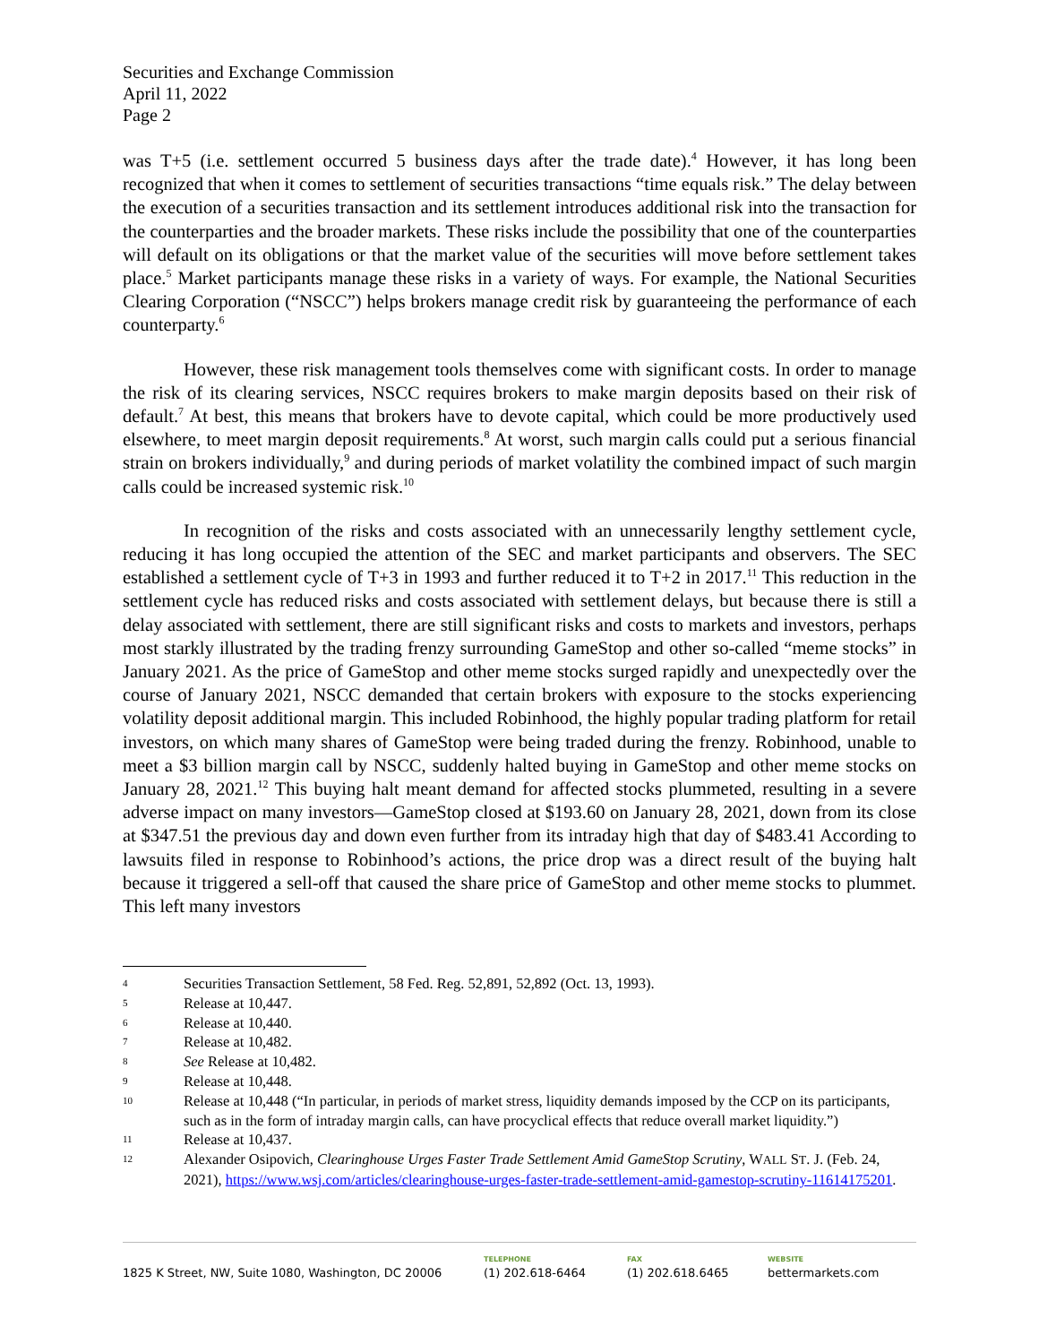Securities and Exchange Commission
April 11, 2022
Page 2
was T+5 (i.e. settlement occurred 5 business days after the trade date).<sup>4</sup> However, it has long been recognized that when it comes to settlement of securities transactions “time equals risk.” The delay between the execution of a securities transaction and its settlement introduces additional risk into the transaction for the counterparties and the broader markets. These risks include the possibility that one of the counterparties will default on its obligations or that the market value of the securities will move before settlement takes place.<sup>5</sup> Market participants manage these risks in a variety of ways. For example, the National Securities Clearing Corporation (“NSCC”) helps brokers manage credit risk by guaranteeing the performance of each counterparty.<sup>6</sup>
However, these risk management tools themselves come with significant costs. In order to manage the risk of its clearing services, NSCC requires brokers to make margin deposits based on their risk of default.<sup>7</sup> At best, this means that brokers have to devote capital, which could be more productively used elsewhere, to meet margin deposit requirements.<sup>8</sup> At worst, such margin calls could put a serious financial strain on brokers individually,<sup>9</sup> and during periods of market volatility the combined impact of such margin calls could be increased systemic risk.<sup>10</sup>
In recognition of the risks and costs associated with an unnecessarily lengthy settlement cycle, reducing it has long occupied the attention of the SEC and market participants and observers. The SEC established a settlement cycle of T+3 in 1993 and further reduced it to T+2 in 2017.<sup>11</sup> This reduction in the settlement cycle has reduced risks and costs associated with settlement delays, but because there is still a delay associated with settlement, there are still significant risks and costs to markets and investors, perhaps most starkly illustrated by the trading frenzy surrounding GameStop and other so-called “meme stocks” in January 2021. As the price of GameStop and other meme stocks surged rapidly and unexpectedly over the course of January 2021, NSCC demanded that certain brokers with exposure to the stocks experiencing volatility deposit additional margin. This included Robinhood, the highly popular trading platform for retail investors, on which many shares of GameStop were being traded during the frenzy. Robinhood, unable to meet a $3 billion margin call by NSCC, suddenly halted buying in GameStop and other meme stocks on January 28, 2021.<sup>12</sup> This buying halt meant demand for affected stocks plummeted, resulting in a severe adverse impact on many investors—GameStop closed at $193.60 on January 28, 2021, down from its close at $347.51 the previous day and down even further from its intraday high that day of $483.41 According to lawsuits filed in response to Robinhood’s actions, the price drop was a direct result of the buying halt because it triggered a sell-off that caused the share price of GameStop and other meme stocks to plummet. This left many investors
4 Securities Transaction Settlement, 58 Fed. Reg. 52,891, 52,892 (Oct. 13, 1993).
5 Release at 10,447.
6 Release at 10,440.
7 Release at 10,482.
8 See Release at 10,482.
9 Release at 10,448.
10 Release at 10,448 (“In particular, in periods of market stress, liquidity demands imposed by the CCP on its participants, such as in the form of intraday margin calls, can have procyclical effects that reduce overall market liquidity.”)
11 Release at 10,437.
12 Alexander Osipovich, Clearinghouse Urges Faster Trade Settlement Amid GameStop Scrutiny, WALL ST. J. (Feb. 24, 2021), https://www.wsj.com/articles/clearinghouse-urges-faster-trade-settlement-amid-gamestop-scrutiny-11614175201.
1825 K Street, NW, Suite 1080, Washington, DC 20006
TELEPHONE
(1) 202.618-6464
FAX
(1) 202.618.6465
WEBSITE
bettermarkets.com